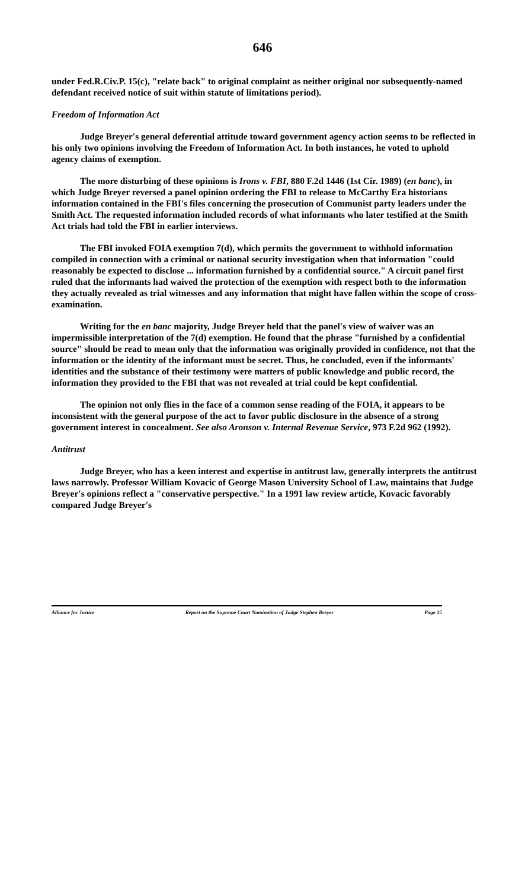646
under Fed.R.Civ.P. 15(c), "relate back" to original complaint as neither original nor subsequently-named defendant received notice of suit within statute of limitations period).
Freedom of Information Act
Judge Breyer's general deferential attitude toward government agency action seems to be reflected in his only two opinions involving the Freedom of Information Act. In both instances, he voted to uphold agency claims of exemption.
The more disturbing of these opinions is Irons v. FBI, 880 F.2d 1446 (1st Cir. 1989) (en banc), in which Judge Breyer reversed a panel opinion ordering the FBI to release to McCarthy Era historians information contained in the FBI's files concerning the prosecution of Communist party leaders under the Smith Act. The requested information included records of what informants who later testified at the Smith Act trials had told the FBI in earlier interviews.
The FBI invoked FOIA exemption 7(d), which permits the government to withhold information compiled in connection with a criminal or national security investigation when that information "could reasonably be expected to disclose ... information furnished by a confidential source." A circuit panel first ruled that the informants had waived the protection of the exemption with respect both to the information they actually revealed as trial witnesses and any information that might have fallen within the scope of cross-examination.
Writing for the en banc majority, Judge Breyer held that the panel's view of waiver was an impermissible interpretation of the 7(d) exemption. He found that the phrase "furnished by a confidential source" should be read to mean only that the information was originally provided in confidence, not that the information or the identity of the informant must be secret. Thus, he concluded, even if the informants' identities and the substance of their testimony were matters of public knowledge and public record, the information they provided to the FBI that was not revealed at trial could be kept confidential.
The opinion not only flies in the face of a common sense reading of the FOIA, it appears to be inconsistent with the general purpose of the act to favor public disclosure in the absence of a strong government interest in concealment. See also Aronson v. Internal Revenue Service, 973 F.2d 962 (1992).
Antitrust
Judge Breyer, who has a keen interest and expertise in antitrust law, generally interprets the antitrust laws narrowly. Professor William Kovacic of George Mason University School of Law, maintains that Judge Breyer's opinions reflect a "conservative perspective." In a 1991 law review article, Kovacic favorably compared Judge Breyer's
Alliance for Justice Report on the Supreme Court Nomination of Judge Stephen Breyer Page 15